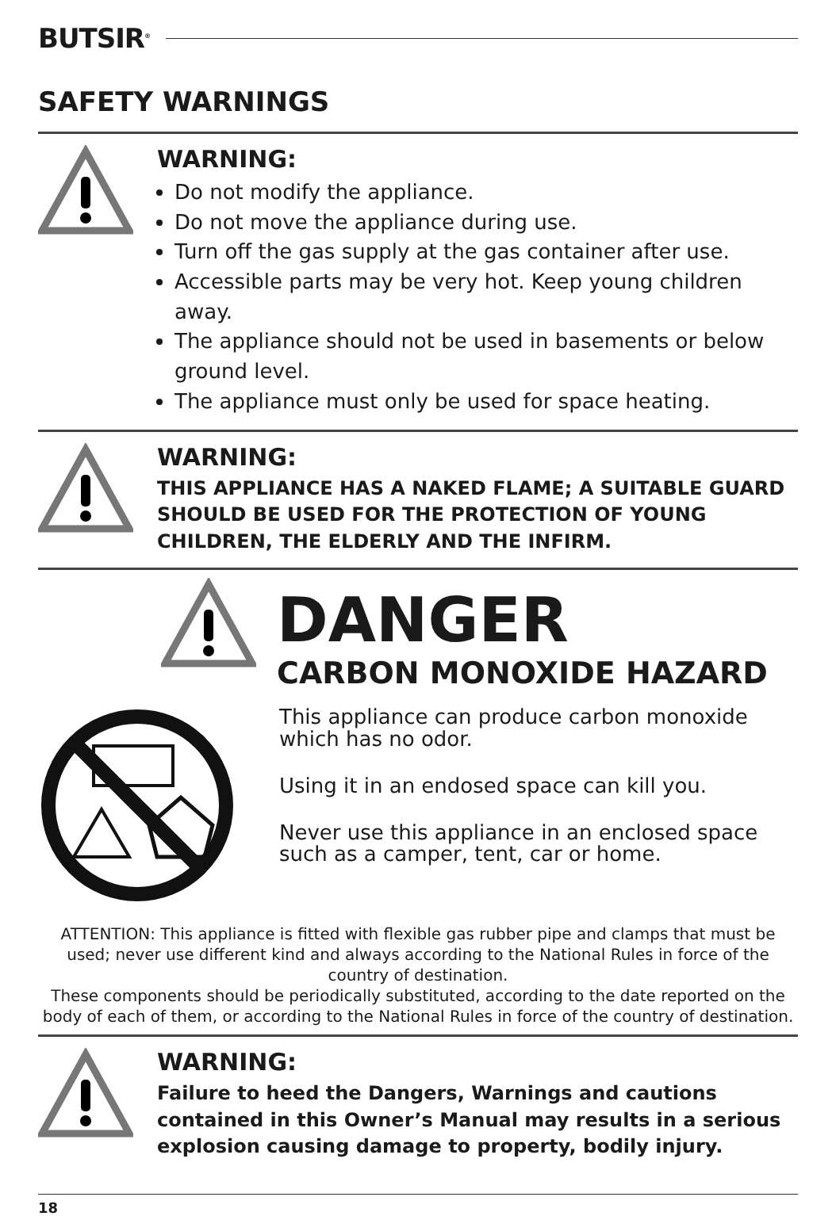BUTSIR<sup>®</sup>
SAFETY WARNINGS
WARNING:
Do not modify the appliance.
Do not move the appliance during use.
Turn off the gas supply at the gas container after use.
Accessible parts may be very hot. Keep young children away.
The appliance should not be used in basements or below ground level.
The appliance must only be used for space heating.
WARNING:
THIS APPLIANCE HAS A NAKED FLAME; A SUITABLE GUARD SHOULD BE USED FOR THE PROTECTION OF YOUNG CHILDREN, THE ELDERLY AND THE INFIRM.
DANGER
CARBON MONOXIDE HAZARD
This appliance can produce carbon monoxide which has no odor.
Using it in an endosed space can kill you.
Never use this appliance in an enclosed space such as a camper, tent, car or home.
ATTENTION: This appliance is fitted with flexible gas rubber pipe and clamps that must be used; never use different kind and always according to the National Rules in force of the country of destination.
These components should be periodically substituted, according to the date reported on the body of each of them, or according to the National Rules in force of the country of destination.
WARNING:
Failure to heed the Dangers, Warnings and cautions contained in this Owner’s Manual may results in a serious explosion causing damage to property, bodily injury.
18